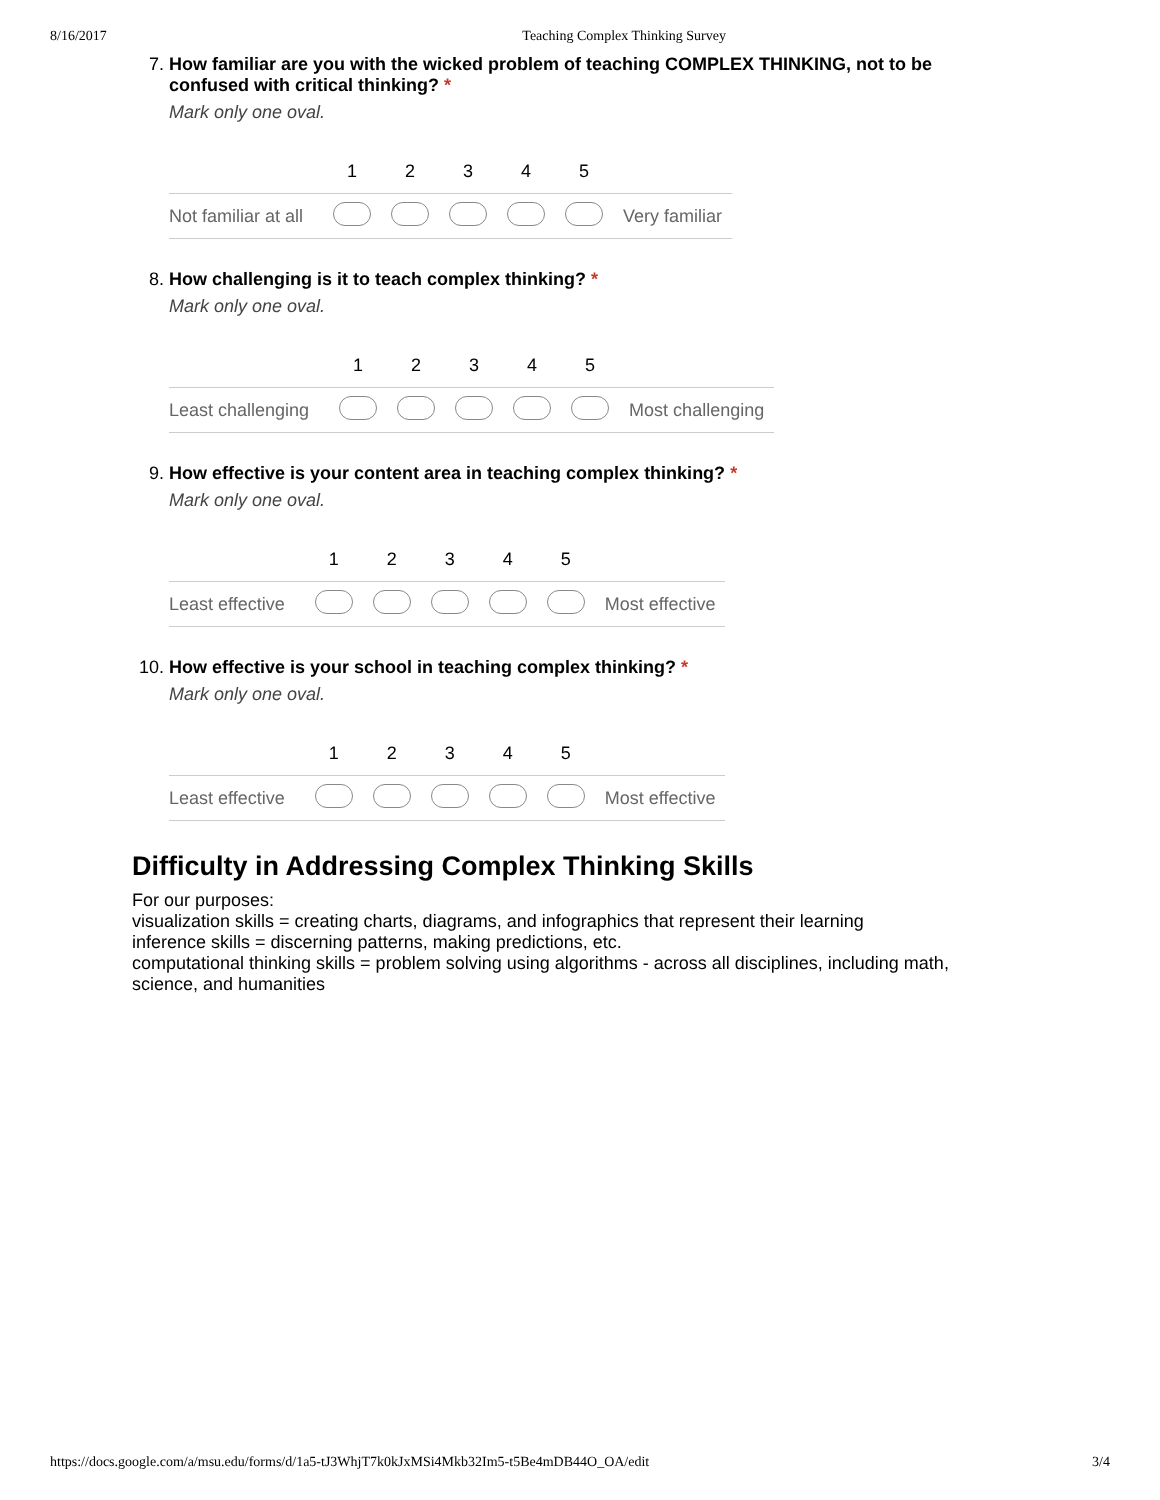8/16/2017 Teaching Complex Thinking Survey
7.
How familiar are you with the wicked problem of teaching COMPLEX THINKING, not to be confused with critical thinking? *
Mark only one oval.
| | 1 | 2 | 3 | 4 | 5 | |
| --- | --- | --- | --- | --- | --- | --- |
| Not familiar at all | | | | | | Very familiar |
8.
How challenging is it to teach complex thinking? *
Mark only one oval.
| | 1 | 2 | 3 | 4 | 5 | |
| --- | --- | --- | --- | --- | --- | --- |
| Least challenging | | | | | | Most challenging |
9.
How effective is your content area in teaching complex thinking? *
Mark only one oval.
| | 1 | 2 | 3 | 4 | 5 | |
| --- | --- | --- | --- | --- | --- | --- |
| Least effective | | | | | | Most effective |
10.
How effective is your school in teaching complex thinking? *
Mark only one oval.
| | 1 | 2 | 3 | 4 | 5 | |
| --- | --- | --- | --- | --- | --- | --- |
| Least effective | | | | | | Most effective |
Difficulty in Addressing Complex Thinking Skills
For our purposes:
visualization skills = creating charts, diagrams, and infographics that represent their learning
inference skills = discerning patterns, making predictions, etc.
computational thinking skills = problem solving using algorithms - across all disciplines, including math, science, and humanities
https://docs.google.com/a/msu.edu/forms/d/1a5-tJ3WhjT7k0kJxMSi4Mkb32Im5-t5Be4mDB44O_OA/edit 3/4